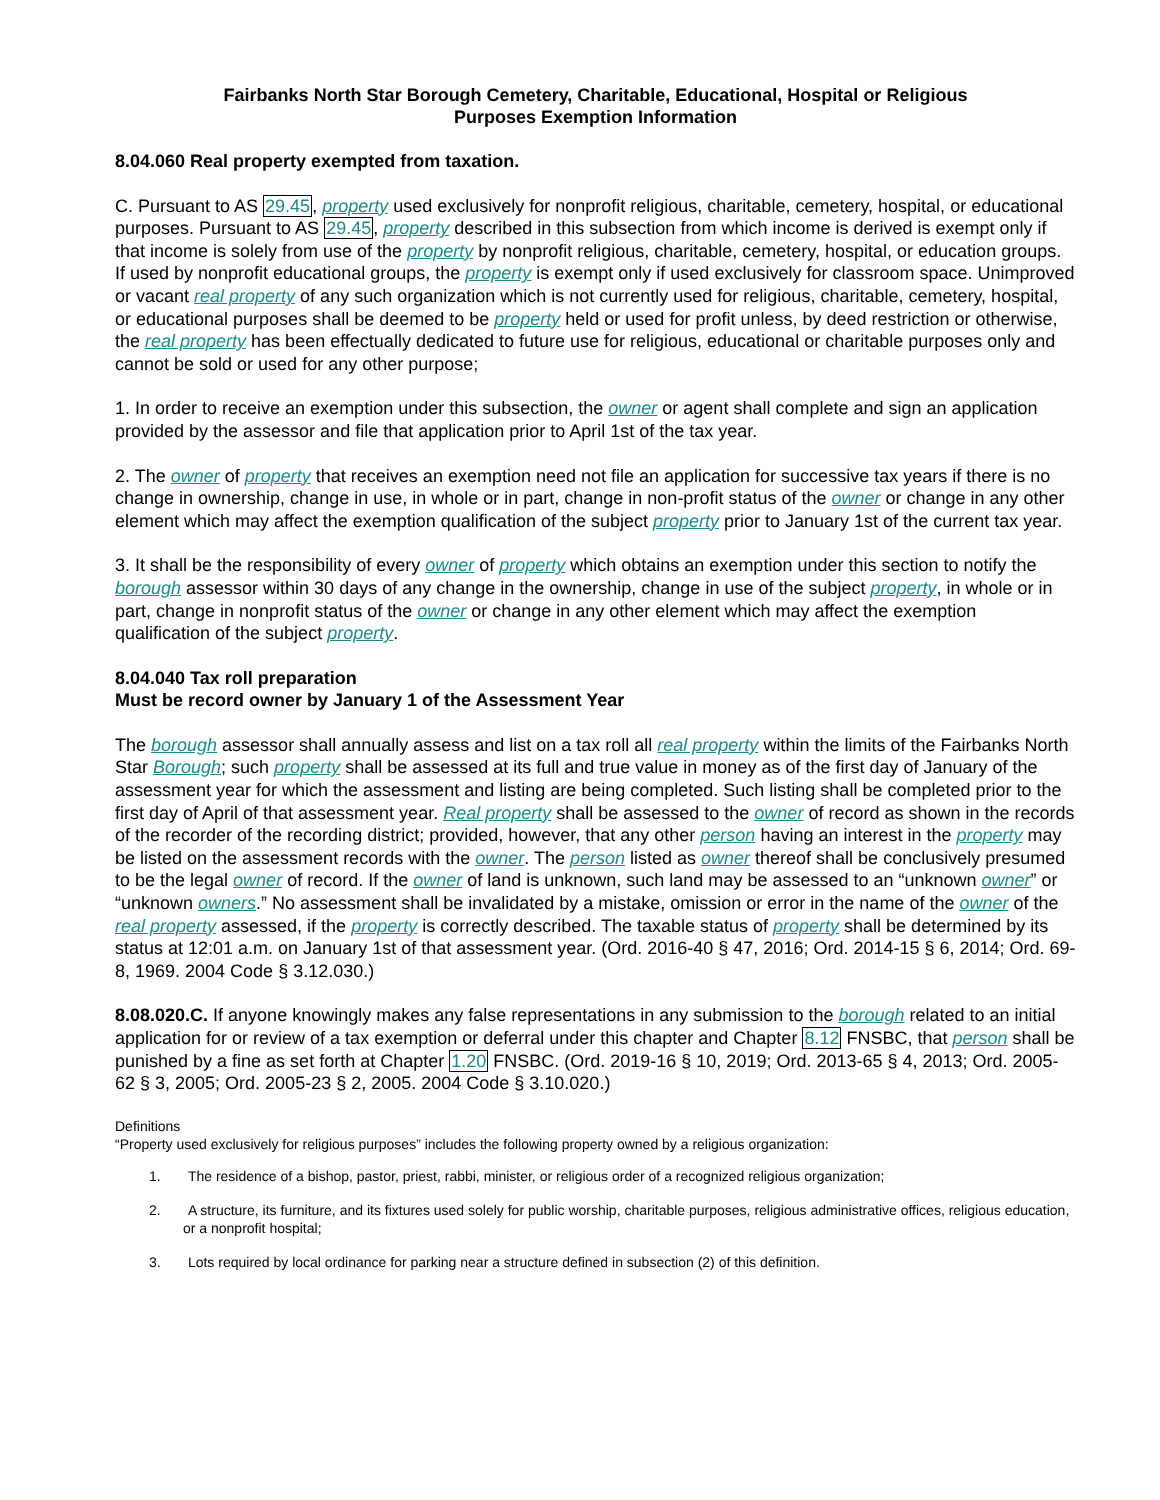Fairbanks North Star Borough Cemetery, Charitable, Educational, Hospital or Religious
Purposes Exemption Information
8.04.060 Real property exempted from taxation.
C. Pursuant to AS 29.45, property used exclusively for nonprofit religious, charitable, cemetery, hospital, or educational purposes. Pursuant to AS 29.45, property described in this subsection from which income is derived is exempt only if that income is solely from use of the property by nonprofit religious, charitable, cemetery, hospital, or education groups. If used by nonprofit educational groups, the property is exempt only if used exclusively for classroom space. Unimproved or vacant real property of any such organization which is not currently used for religious, charitable, cemetery, hospital, or educational purposes shall be deemed to be property held or used for profit unless, by deed restriction or otherwise, the real property has been effectually dedicated to future use for religious, educational or charitable purposes only and cannot be sold or used for any other purpose;
1. In order to receive an exemption under this subsection, the owner or agent shall complete and sign an application provided by the assessor and file that application prior to April 1st of the tax year.
2. The owner of property that receives an exemption need not file an application for successive tax years if there is no change in ownership, change in use, in whole or in part, change in non-profit status of the owner or change in any other element which may affect the exemption qualification of the subject property prior to January 1st of the current tax year.
3. It shall be the responsibility of every owner of property which obtains an exemption under this section to notify the borough assessor within 30 days of any change in the ownership, change in use of the subject property, in whole or in part, change in nonprofit status of the owner or change in any other element which may affect the exemption qualification of the subject property.
8.04.040 Tax roll preparation
Must be record owner by January 1 of the Assessment Year
The borough assessor shall annually assess and list on a tax roll all real property within the limits of the Fairbanks North Star Borough; such property shall be assessed at its full and true value in money as of the first day of January of the assessment year for which the assessment and listing are being completed. Such listing shall be completed prior to the first day of April of that assessment year. Real property shall be assessed to the owner of record as shown in the records of the recorder of the recording district; provided, however, that any other person having an interest in the property may be listed on the assessment records with the owner. The person listed as owner thereof shall be conclusively presumed to be the legal owner of record. If the owner of land is unknown, such land may be assessed to an “unknown owner” or “unknown owners.” No assessment shall be invalidated by a mistake, omission or error in the name of the owner of the real property assessed, if the property is correctly described. The taxable status of property shall be determined by its status at 12:01 a.m. on January 1st of that assessment year. (Ord. 2016-40 § 47, 2016; Ord. 2014-15 § 6, 2014; Ord. 69-8, 1969. 2004 Code § 3.12.030.)
8.08.020.C. If anyone knowingly makes any false representations in any submission to the borough related to an initial application for or review of a tax exemption or deferral under this chapter and Chapter 8.12 FNSBC, that person shall be punished by a fine as set forth at Chapter 1.20 FNSBC. (Ord. 2019-16 § 10, 2019; Ord. 2013-65 § 4, 2013; Ord. 2005-62 § 3, 2005; Ord. 2005-23 § 2, 2005. 2004 Code § 3.10.020.)
Definitions
“Property used exclusively for religious purposes” includes the following property owned by a religious organization:
1. The residence of a bishop, pastor, priest, rabbi, minister, or religious order of a recognized religious organization;
2. A structure, its furniture, and its fixtures used solely for public worship, charitable purposes, religious administrative offices, religious education, or a nonprofit hospital;
3. Lots required by local ordinance for parking near a structure defined in subsection (2) of this definition.